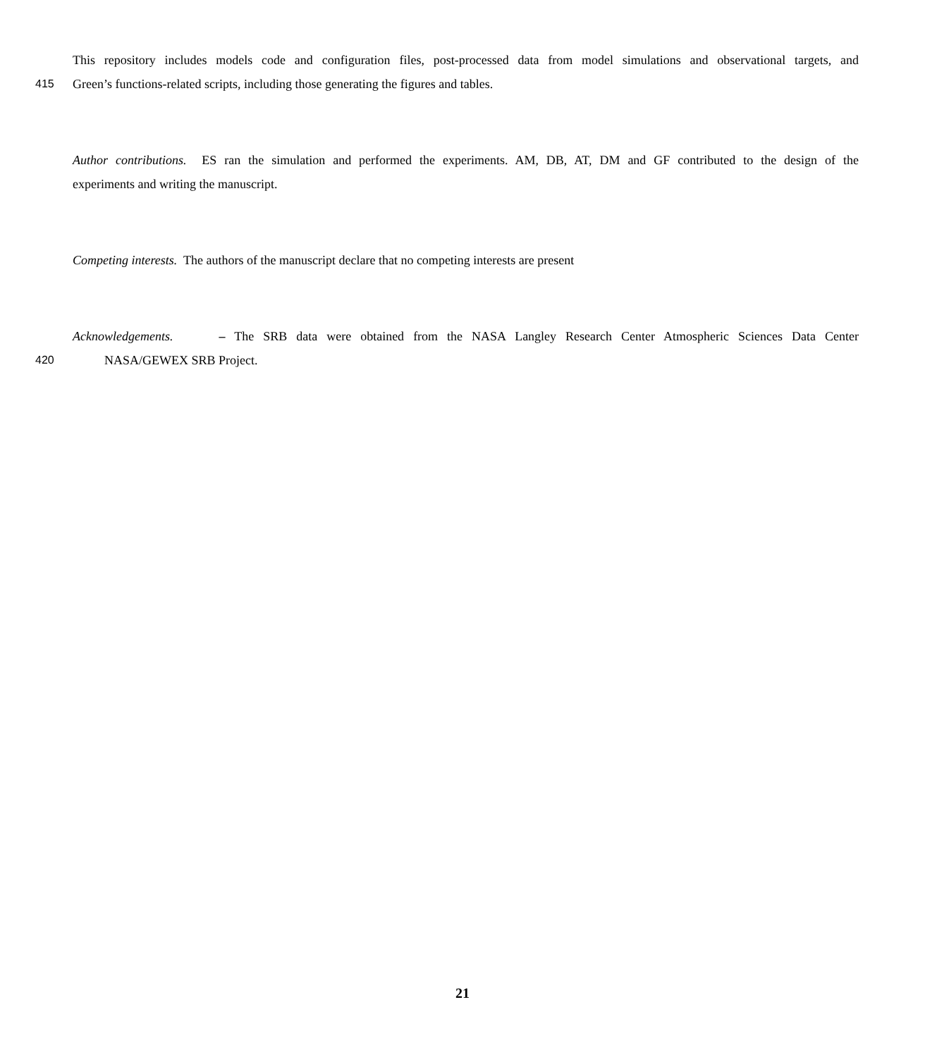This repository includes models code and configuration files, post-processed data from model simulations and observational targets, and
415 Green’s functions-related scripts, including those generating the figures and tables.
Author contributions. ES ran the simulation and performed the experiments. AM, DB, AT, DM and GF contributed to the design of the
experiments and writing the manuscript.
Competing interests. The authors of the manuscript declare that no competing interests are present
Acknowledgements. – The SRB data were obtained from the NASA Langley Research Center Atmospheric Sciences Data Center
420 NASA/GEWEX SRB Project.
21